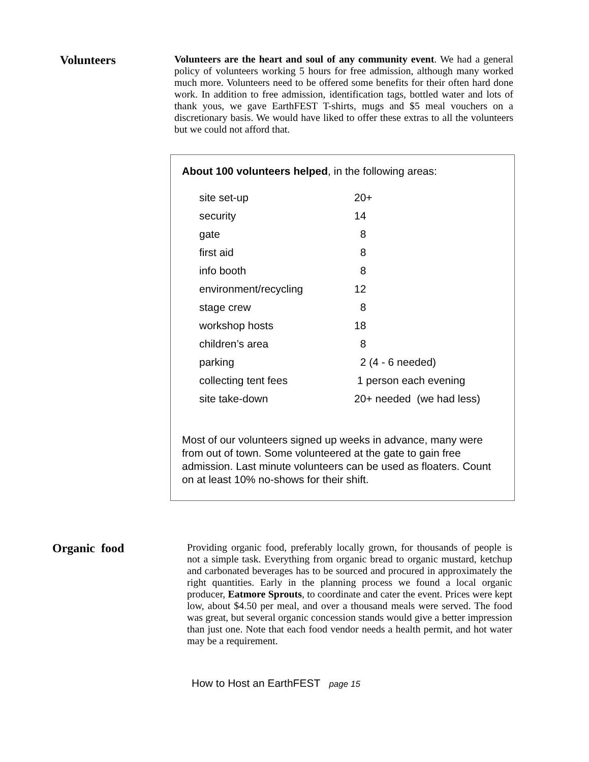Volunteers
Volunteers are the heart and soul of any community event. We had a general policy of volunteers working 5 hours for free admission, although many worked much more. Volunteers need to be offered some benefits for their often hard done work. In addition to free admission, identification tags, bottled water and lots of thank yous, we gave EarthFEST T-shirts, mugs and $5 meal vouchers on a discretionary basis. We would have liked to offer these extras to all the volunteers but we could not afford that.
About 100 volunteers helped, in the following areas:
| site set-up | 20+ |
| security | 14 |
| gate | 8 |
| first aid | 8 |
| info booth | 8 |
| environment/recycling | 12 |
| stage crew | 8 |
| workshop hosts | 18 |
| children’s area | 8 |
| parking | 2 (4 - 6 needed) |
| collecting tent fees | 1 person each evening |
| site take-down | 20+ needed (we had less) |
Most of our volunteers signed up weeks in advance, many were from out of town. Some volunteered at the gate to gain free admission. Last minute volunteers can be used as floaters. Count on at least 10% no-shows for their shift.
Organic food
Providing organic food, preferably locally grown, for thousands of people is not a simple task. Everything from organic bread to organic mustard, ketchup and carbonated beverages has to be sourced and procured in approximately the right quantities. Early in the planning process we found a local organic producer, Eatmore Sprouts, to coordinate and cater the event. Prices were kept low, about $4.50 per meal, and over a thousand meals were served. The food was great, but several organic concession stands would give a better impression than just one. Note that each food vendor needs a health permit, and hot water may be a requirement.
How to Host an EarthFEST page 15